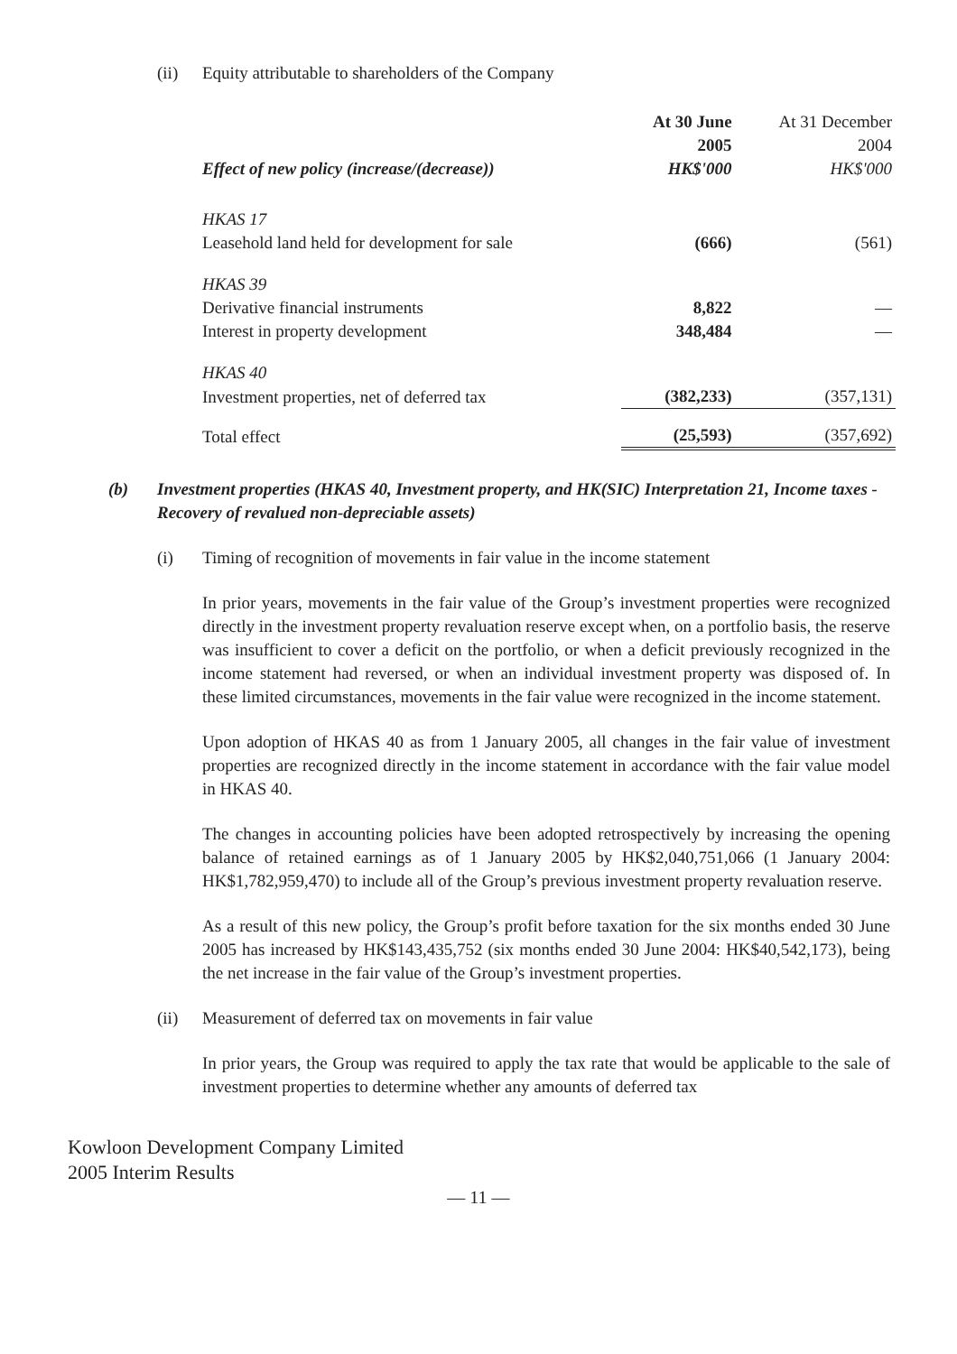(ii) Equity attributable to shareholders of the Company
| | At 30 June | At 31 December |
| --- | --- | --- |
| | 2005 | 2004 |
| Effect of new policy (increase/(decrease)) | HK$'000 | HK$'000 |
| HKAS 17 | | |
| Leasehold land held for development for sale | (666) | (561) |
| HKAS 39 | | |
| Derivative financial instruments | 8,822 | — |
| Interest in property development | 348,484 | — |
| HKAS 40 | | |
| Investment properties, net of deferred tax | (382,233) | (357,131) |
| Total effect | (25,593) | (357,692) |
(b) Investment properties (HKAS 40, Investment property, and HK(SIC) Interpretation 21, Income taxes - Recovery of revalued non-depreciable assets)
(i) Timing of recognition of movements in fair value in the income statement
In prior years, movements in the fair value of the Group’s investment properties were recognized directly in the investment property revaluation reserve except when, on a portfolio basis, the reserve was insufficient to cover a deficit on the portfolio, or when a deficit previously recognized in the income statement had reversed, or when an individual investment property was disposed of. In these limited circumstances, movements in the fair value were recognized in the income statement.
Upon adoption of HKAS 40 as from 1 January 2005, all changes in the fair value of investment properties are recognized directly in the income statement in accordance with the fair value model in HKAS 40.
The changes in accounting policies have been adopted retrospectively by increasing the opening balance of retained earnings as of 1 January 2005 by HK$2,040,751,066 (1 January 2004: HK$1,782,959,470) to include all of the Group’s previous investment property revaluation reserve.
As a result of this new policy, the Group’s profit before taxation for the six months ended 30 June 2005 has increased by HK$143,435,752 (six months ended 30 June 2004: HK$40,542,173), being the net increase in the fair value of the Group’s investment properties.
(ii) Measurement of deferred tax on movements in fair value
In prior years, the Group was required to apply the tax rate that would be applicable to the sale of investment properties to determine whether any amounts of deferred tax
Kowloon Development Company Limited
2005 Interim Results
— 11 —